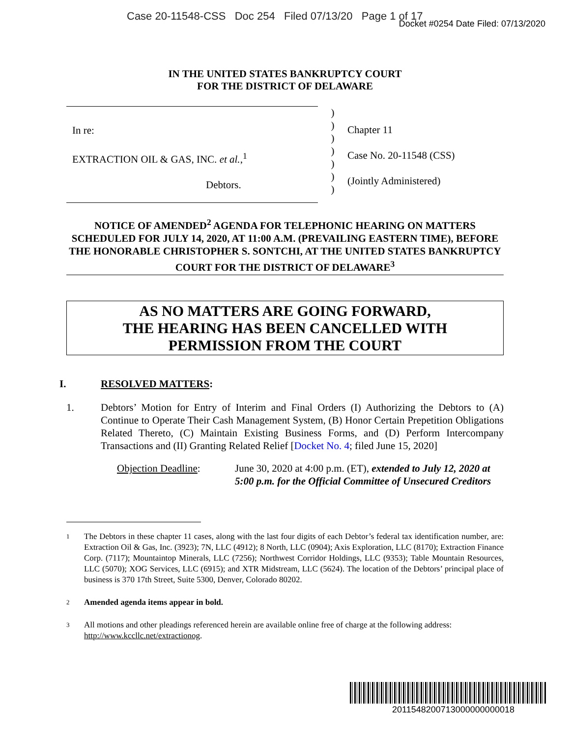Case 20-11548-CSS Doc 254 Filed 07/13/20 Page 1 of 17
Docket #0254 Date Filed: 07/13/2020
IN THE UNITED STATES BANKRUPTCY COURT
FOR THE DISTRICT OF DELAWARE
In re:
EXTRACTION OIL & GAS, INC. et al.,<sup>1</sup>
Debtors.
)
)
)
)
)
)
)
Chapter 11
Case No. 20-11548 (CSS)
(Jointly Administered)
NOTICE OF AMENDED<sup>2</sup> AGENDA FOR TELEPHONIC HEARING ON MATTERS SCHEDULED FOR JULY 14, 2020, AT 11:00 A.M. (PREVAILING EASTERN TIME), BEFORE THE HONORABLE CHRISTOPHER S. SONTCHI, AT THE UNITED STATES BANKRUPTCY COURT FOR THE DISTRICT OF DELAWARE<sup>3</sup>
AS NO MATTERS ARE GOING FORWARD,
THE HEARING HAS BEEN CANCELLED WITH
PERMISSION FROM THE COURT
I. RESOLVED MATTERS:
1. Debtors’ Motion for Entry of Interim and Final Orders (I) Authorizing the Debtors to (A) Continue to Operate Their Cash Management System, (B) Honor Certain Prepetition Obligations Related Thereto, (C) Maintain Existing Business Forms, and (D) Perform Intercompany Transactions and (II) Granting Related Relief [Docket No. 4; filed June 15, 2020]
Objection Deadline: June 30, 2020 at 4:00 p.m. (ET), extended to July 12, 2020 at 5:00 p.m. for the Official Committee of Unsecured Creditors
1
The Debtors in these chapter 11 cases, along with the last four digits of each Debtor’s federal tax identification number, are: Extraction Oil & Gas, Inc. (3923); 7N, LLC (4912); 8 North, LLC (0904); Axis Exploration, LLC (8170); Extraction Finance Corp. (7117); Mountaintop Minerals, LLC (7256); Northwest Corridor Holdings, LLC (9353); Table Mountain Resources, LLC (5070); XOG Services, LLC (6915); and XTR Midstream, LLC (5624). The location of the Debtors’ principal place of business is 370 17th Street, Suite 5300, Denver, Colorado 80202.
2
Amended agenda items appear in bold.
3
All motions and other pleadings referenced herein are available online free of charge at the following address: http://www.kccllc.net/extractionog.
2011548200713000000000018